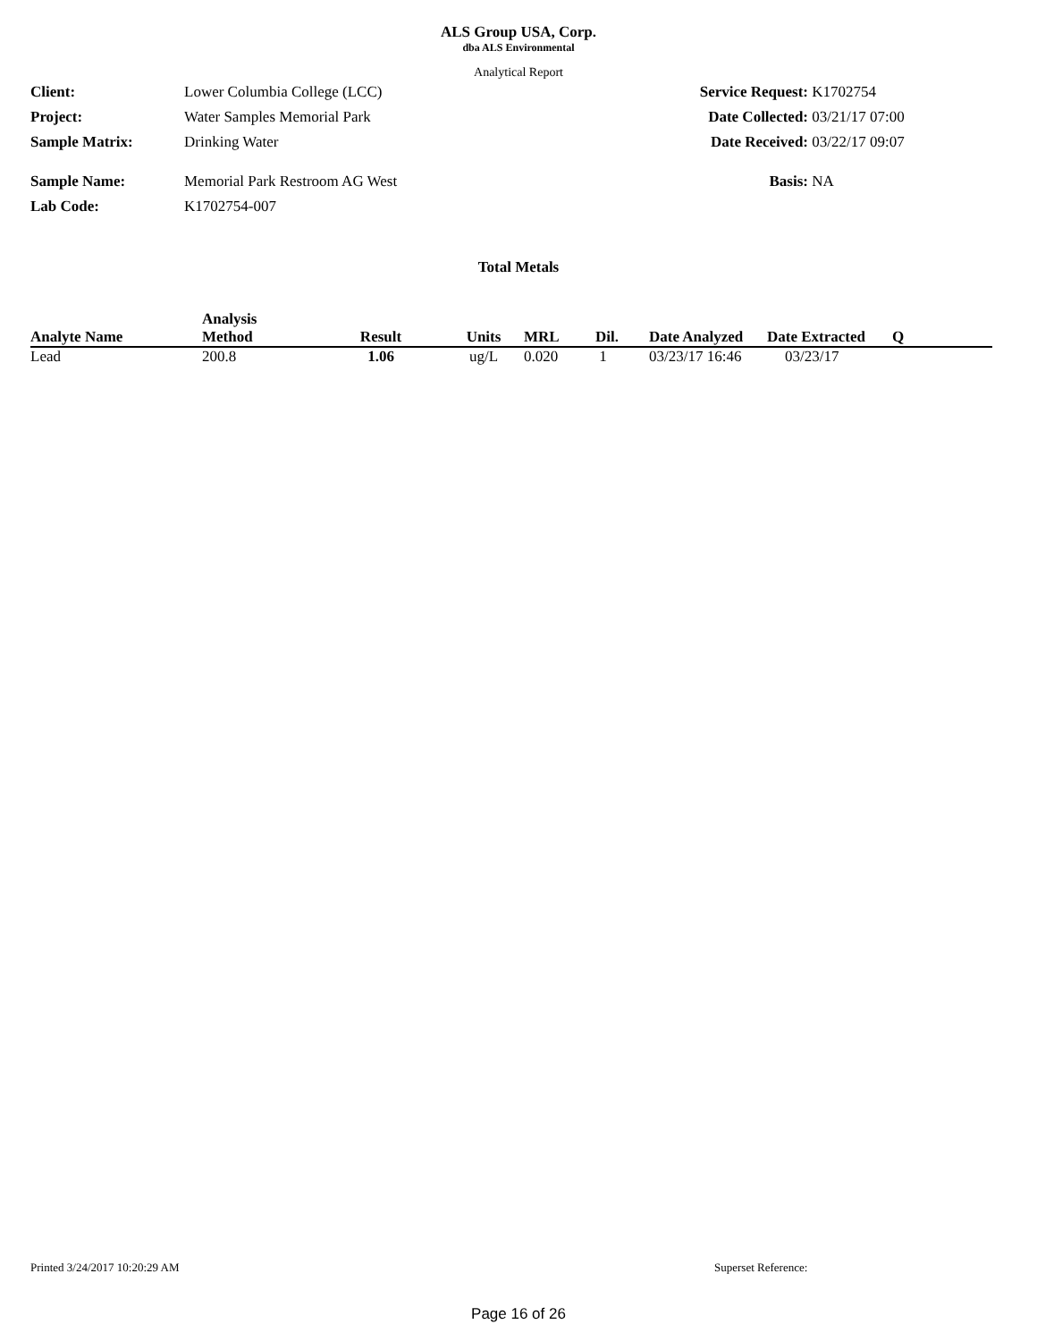ALS Group USA, Corp.
dba ALS Environmental
Analytical Report
Client: Lower Columbia College (LCC)
Project: Water Samples Memorial Park
Sample Matrix: Drinking Water
Sample Name: Memorial Park Restroom AG West
Lab Code: K1702754-007
Service Request: K1702754
Date Collected: 03/21/17 07:00
Date Received: 03/22/17 09:07
Basis: NA
Total Metals
| Analyte Name | Analysis Method | Result | Units | MRL | Dil. | Date Analyzed | Date Extracted | Q |
| --- | --- | --- | --- | --- | --- | --- | --- | --- |
| Lead | 200.8 | 1.06 | ug/L | 0.020 | 1 | 03/23/17 16:46 | 03/23/17 | |
Printed 3/24/2017 10:20:29 AM Superset Reference:
Page 16 of 26